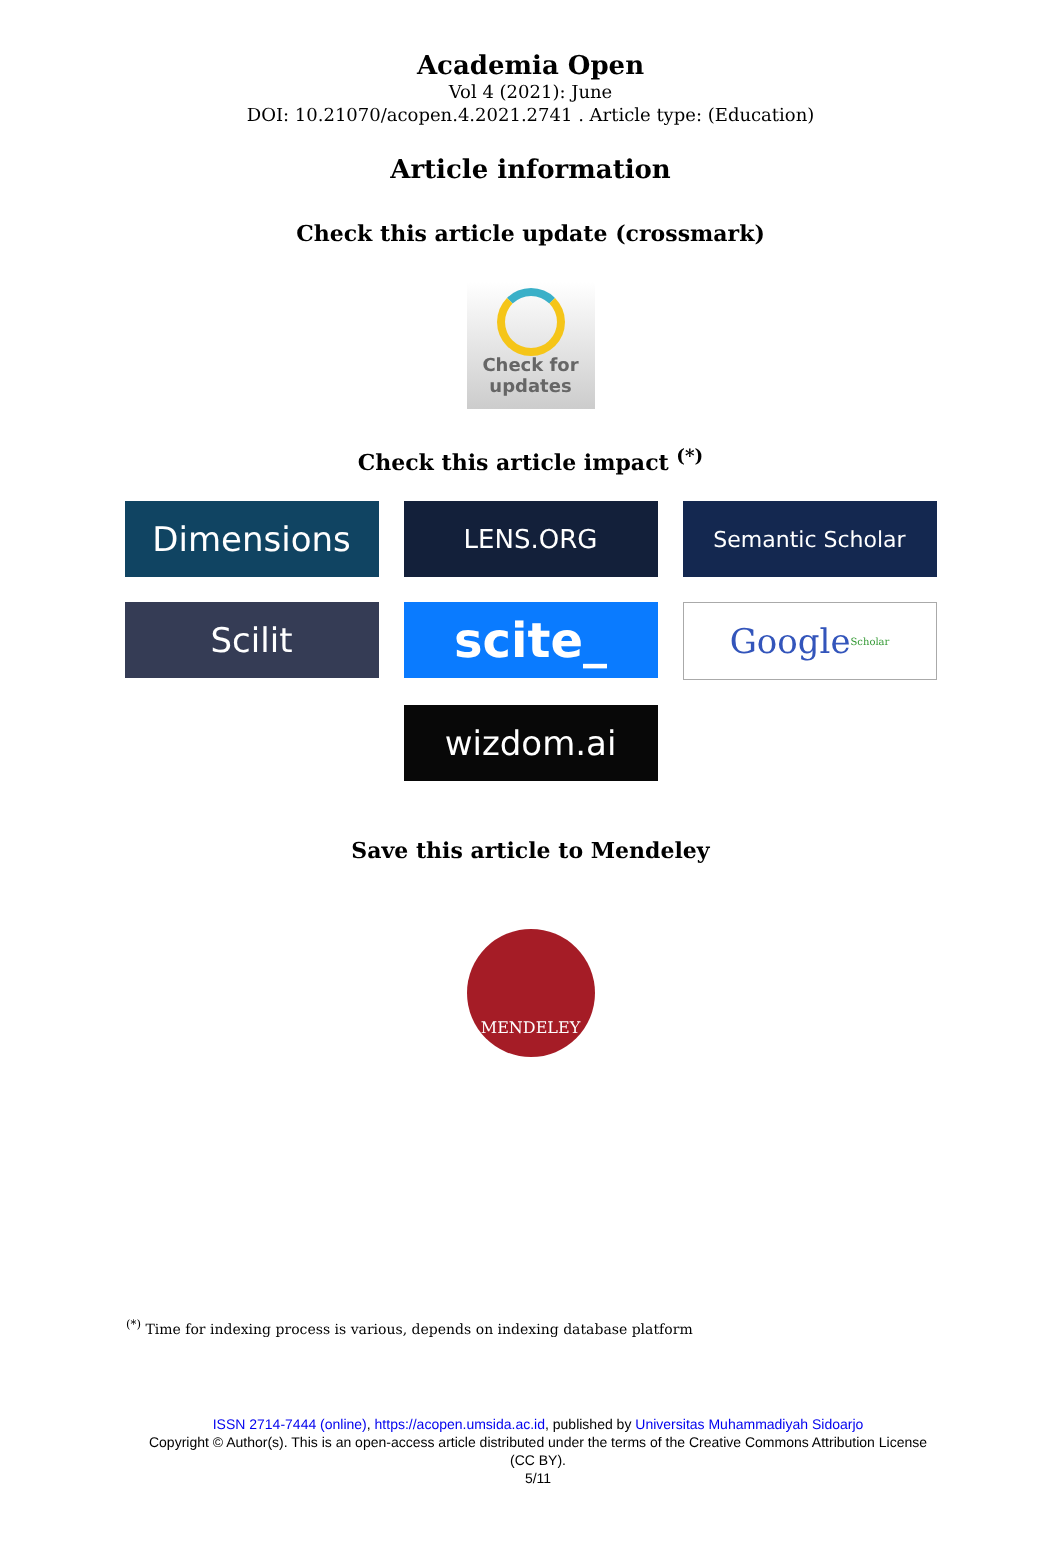Academia Open
Vol 4 (2021): June
DOI: 10.21070/acopen.4.2021.2741 . Article type: (Education)
Article information
Check this article update (crossmark)
Check for
updates
Check this article impact <sup>(*)</sup>
Dimensions
LENS.ORG
Semantic Scholar
Scilit
scite_
Google Scholar
wizdom.ai
Save this article to Mendeley
MENDELEY
<sup>(*)</sup> Time for indexing process is various, depends on indexing database platform
ISSN 2714-7444 (online), https://acopen.umsida.ac.id, published by Universitas Muhammadiyah Sidoarjo
Copyright © Author(s). This is an open-access article distributed under the terms of the Creative Commons Attribution License (CC BY).
5/11